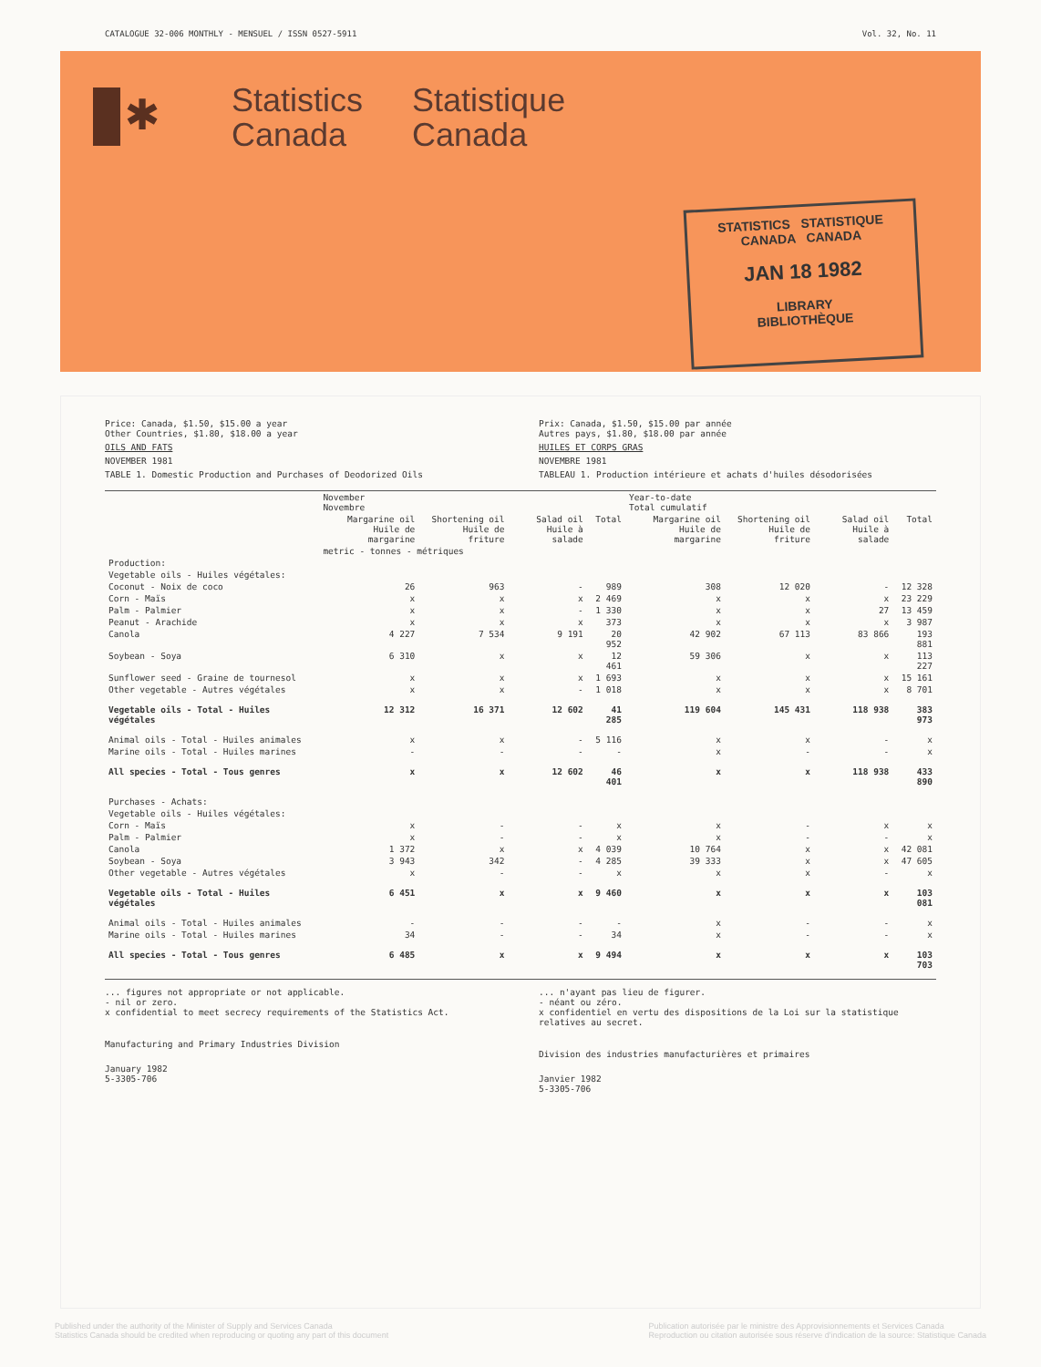CATALOGUE 32-006 MONTHLY - MENSUEL / ISSN 0527-5911 Vol. 32, No. 11
✱
Statistics
Canada
Statistique
Canada
STATISTICS STATISTIQUE
CANADA CANADA
JAN 18 1982
LIBRARY
BIBLIOTHÈQUE
Price: Canada, $1.50, $15.00 a year
Other Countries, $1.80, $18.00 a year
OILS AND FATS
NOVEMBER 1981
TABLE 1. Domestic Production and Purchases of Deodorized Oils
Prix: Canada, $1.50, $15.00 par année
Autres pays, $1.80, $18.00 par année
HUILES ET CORPS GRAS
NOVEMBRE 1981
TABLEAU 1. Production intérieure et achats d'huiles désodorisées
| | November Novembre | | | | Year-to-date Total cumulatif | | | |
| --- | --- | --- | --- | --- | --- | --- | --- | --- |
| | Margarine oil Huile de margarine | Shortening oil Huile de friture | Salad oil Huile à salade | Total | Margarine oil Huile de margarine | Shortening oil Huile de friture | Salad oil Huile à salade | Total |
| | metric - tonnes - métriques | | | | | | | |
| Production: | | | | | | | | |
| Vegetable oils - Huiles végétales: | | | | | | | | |
| Coconut - Noix de coco | 26 | 963 | - | 989 | 308 | 12 020 | - | 12 328 |
| Corn - Maïs | x | x | x | 2 469 | x | x | x | 23 229 |
| Palm - Palmier | x | x | - | 1 330 | x | x | 27 | 13 459 |
| Peanut - Arachide | x | x | x | 373 | x | x | x | 3 987 |
| Canola | 4 227 | 7 534 | 9 191 | 20 952 | 42 902 | 67 113 | 83 866 | 193 881 |
| Soybean - Soya | 6 310 | x | x | 12 461 | 59 306 | x | x | 113 227 |
| Sunflower seed - Graine de tournesol | x | x | x | 1 693 | x | x | x | 15 161 |
| Other vegetable - Autres végétales | x | x | - | 1 018 | x | x | x | 8 701 |
| Vegetable oils - Total - Huiles végétales | 12 312 | 16 371 | 12 602 | 41 285 | 119 604 | 145 431 | 118 938 | 383 973 |
| Animal oils - Total - Huiles animales | x | x | - | 5 116 | x | x | - | x |
| Marine oils - Total - Huiles marines | - | - | - | - | x | - | - | x |
| All species - Total - Tous genres | x | x | 12 602 | 46 401 | x | x | 118 938 | 433 890 |
| Purchases - Achats: | | | | | | | | |
| Vegetable oils - Huiles végétales: | | | | | | | | |
| Corn - Maïs | x | - | - | x | x | - | x | x |
| Palm - Palmier | x | - | - | x | x | - | - | x |
| Canola | 1 372 | x | x | 4 039 | 10 764 | x | x | 42 081 |
| Soybean - Soya | 3 943 | 342 | - | 4 285 | 39 333 | x | x | 47 605 |
| Other vegetable - Autres végétales | x | - | - | x | x | x | - | x |
| Vegetable oils - Total - Huiles végétales | 6 451 | x | x | 9 460 | x | x | x | 103 081 |
| Animal oils - Total - Huiles animales | - | - | - | - | x | - | - | x |
| Marine oils - Total - Huiles marines | 34 | - | - | 34 | x | - | - | x |
| All species - Total - Tous genres | 6 485 | x | x | 9 494 | x | x | x | 103 703 |
... figures not appropriate or not applicable.
- nil or zero.
x confidential to meet secrecy requirements of the Statistics Act.
Manufacturing and Primary Industries Division
January 1982
5-3305-706
... n'ayant pas lieu de figurer.
- néant ou zéro.
x confidentiel en vertu des dispositions de la Loi sur la statistique relatives au secret.
Division des industries manufacturières et primaires
Janvier 1982
5-3305-706
Published under the authority of the Minister of Supply and Services Canada
Statistics Canada should be credited when reproducing or quoting any part of this document Publication autorisée par le ministre des Approvisionnements et Services Canada
Reproduction ou citation autorisée sous réserve d'indication de la source: Statistique Canada